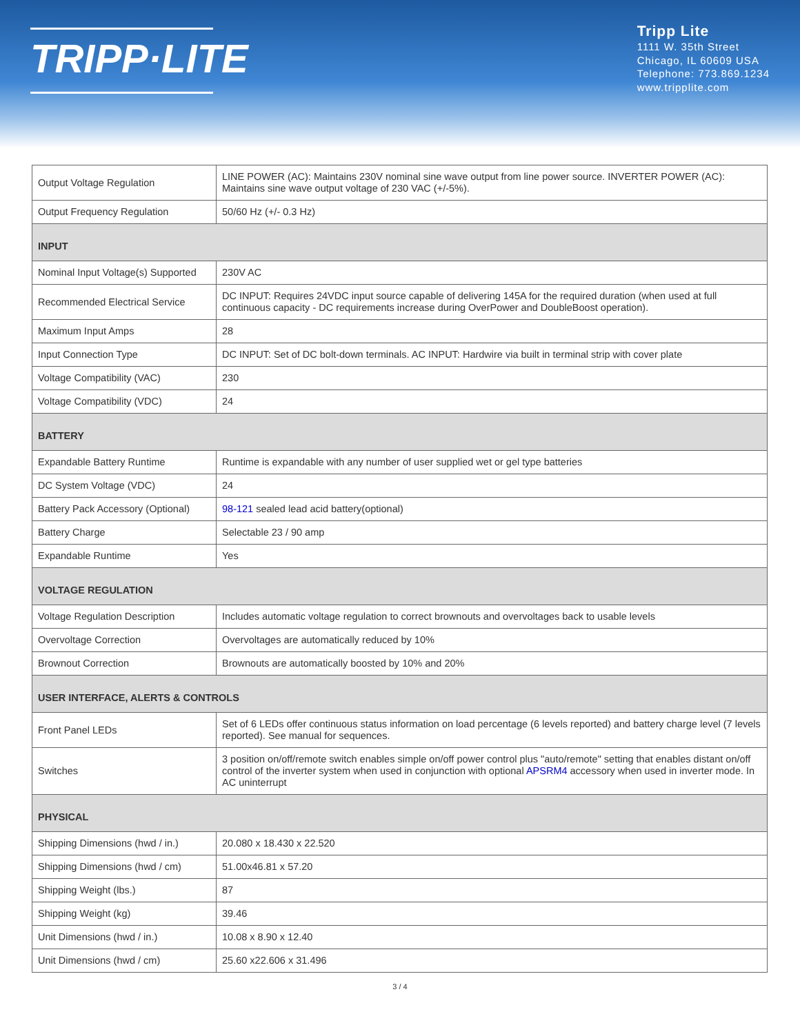TRIPP·LITE
Tripp Lite
1111 W. 35th Street
Chicago, IL 60609 USA
Telephone: 773.869.1234
www.tripplite.com
| Output Voltage Regulation | LINE POWER (AC): Maintains 230V nominal sine wave output from line power source. INVERTER POWER (AC): Maintains sine wave output voltage of 230 VAC (+/-5%). |
| Output Frequency Regulation | 50/60 Hz (+/- 0.3 Hz) |
| INPUT | |
| Nominal Input Voltage(s) Supported | 230V AC |
| Recommended Electrical Service | DC INPUT: Requires 24VDC input source capable of delivering 145A for the required duration (when used at full continuous capacity - DC requirements increase during OverPower and DoubleBoost operation). |
| Maximum Input Amps | 28 |
| Input Connection Type | DC INPUT: Set of DC bolt-down terminals. AC INPUT: Hardwire via built in terminal strip with cover plate |
| Voltage Compatibility (VAC) | 230 |
| Voltage Compatibility (VDC) | 24 |
| BATTERY | |
| Expandable Battery Runtime | Runtime is expandable with any number of user supplied wet or gel type batteries |
| DC System Voltage (VDC) | 24 |
| Battery Pack Accessory (Optional) | 98-121 sealed lead acid battery(optional) |
| Battery Charge | Selectable 23 / 90 amp |
| Expandable Runtime | Yes |
| VOLTAGE REGULATION | |
| Voltage Regulation Description | Includes automatic voltage regulation to correct brownouts and overvoltages back to usable levels |
| Overvoltage Correction | Overvoltages are automatically reduced by 10% |
| Brownout Correction | Brownouts are automatically boosted by 10% and 20% |
| USER INTERFACE, ALERTS & CONTROLS | |
| Front Panel LEDs | Set of 6 LEDs offer continuous status information on load percentage (6 levels reported) and battery charge level (7 levels reported). See manual for sequences. |
| Switches | 3 position on/off/remote switch enables simple on/off power control plus "auto/remote" setting that enables distant on/off control of the inverter system when used in conjunction with optional APSRM4 accessory when used in inverter mode. In AC uninterrupt |
| PHYSICAL | |
| Shipping Dimensions (hwd / in.) | 20.080 x 18.430 x 22.520 |
| Shipping Dimensions (hwd / cm) | 51.00x46.81 x 57.20 |
| Shipping Weight (lbs.) | 87 |
| Shipping Weight (kg) | 39.46 |
| Unit Dimensions (hwd / in.) | 10.08 x 8.90 x 12.40 |
| Unit Dimensions (hwd / cm) | 25.60 x22.606 x 31.496 |
3 / 4